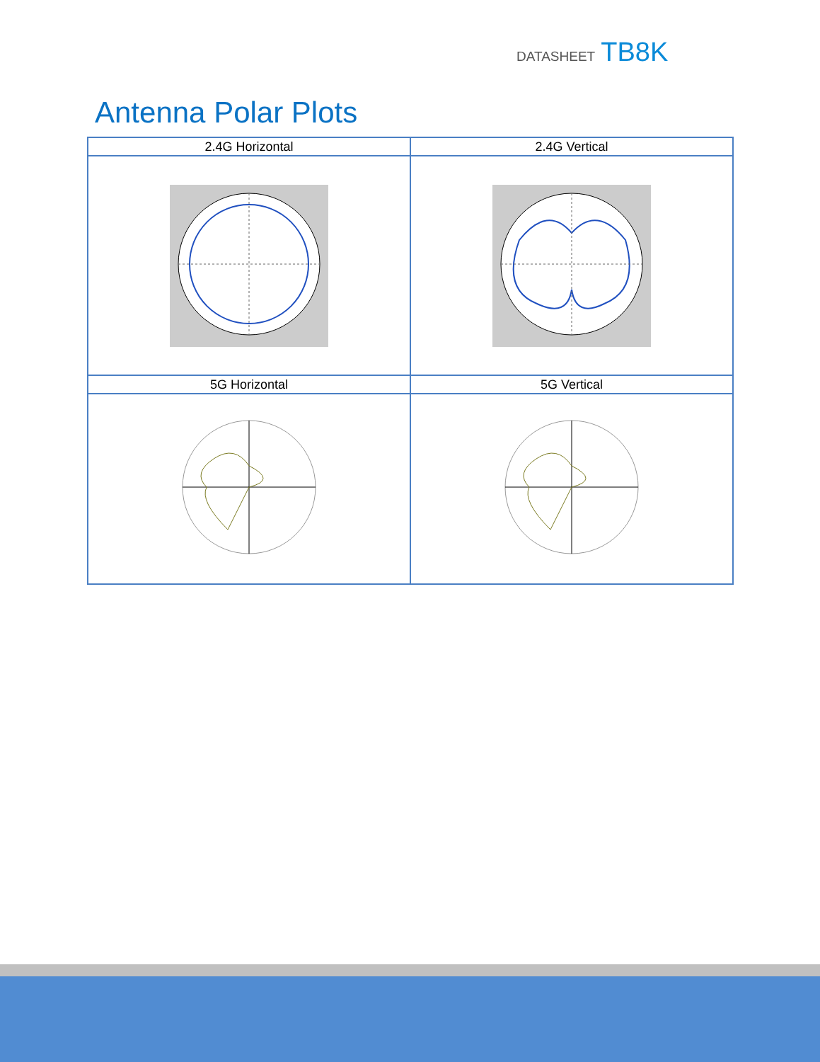DATASHEET TB8K
Antenna Polar Plots
| 2.4G Horizontal | 2.4G Vertical |
| --- | --- |
| 5G Horizontal | 5G Vertical |